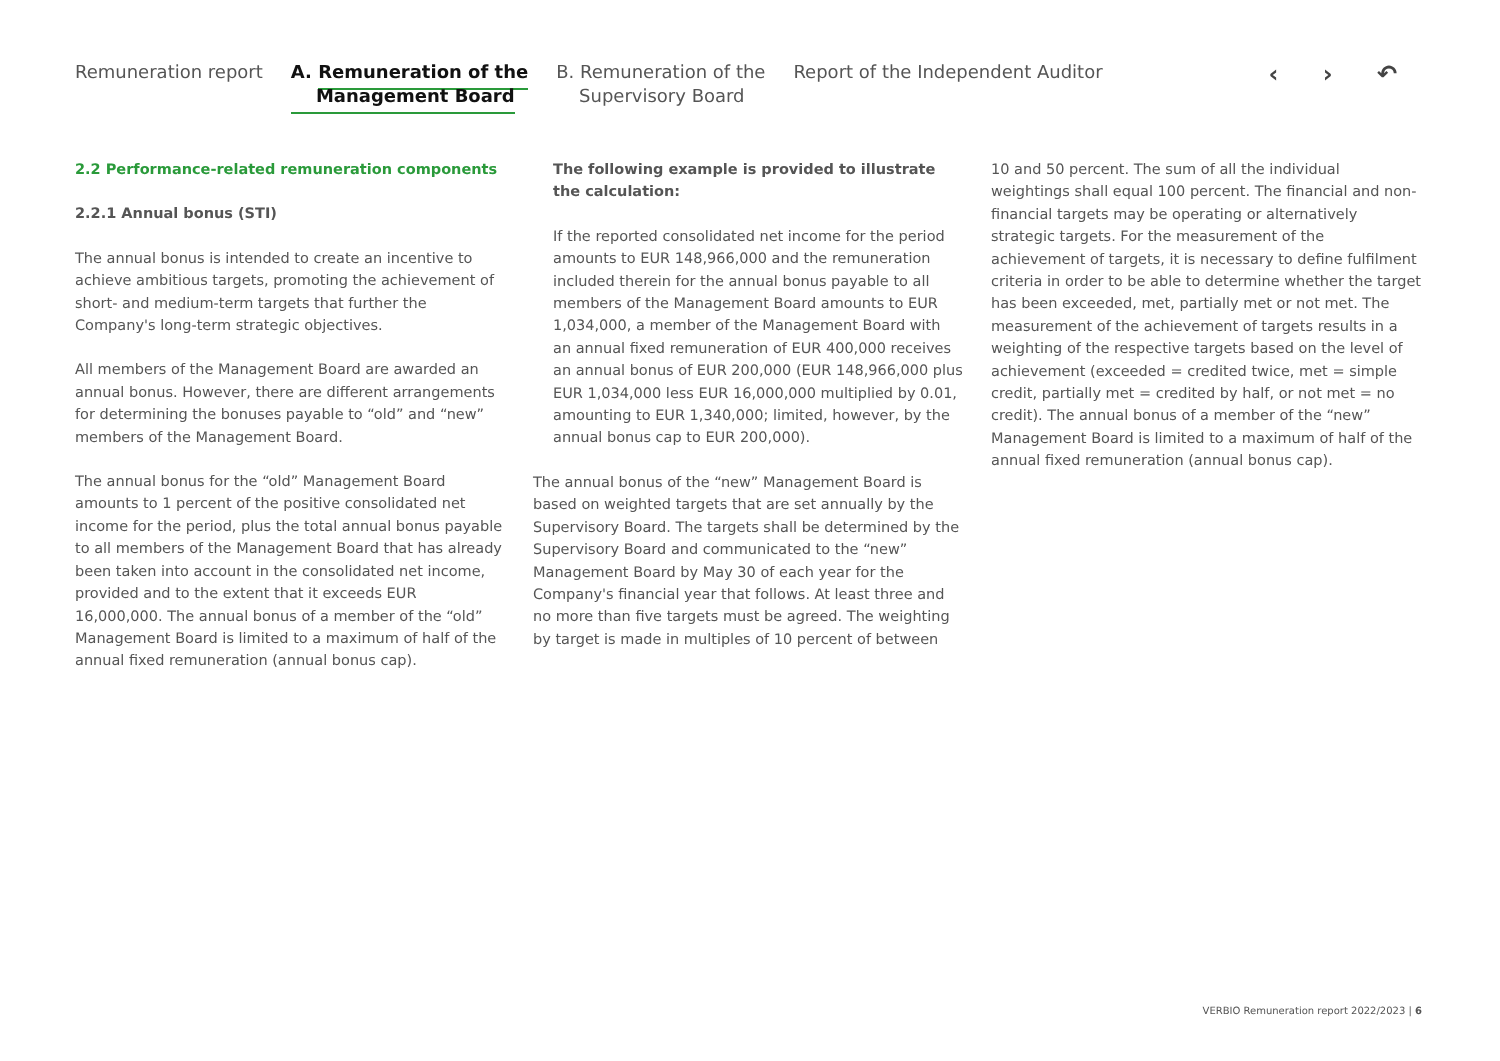Remuneration report A. Remuneration of the
Management Board
B. Remuneration of the
Supervisory Board
Report of the Independent Auditor
‹ › ↶
2.2 Performance-related remuneration components
2.2.1 Annual bonus (STI)
The annual bonus is intended to create an incentive to achieve ambitious targets, promoting the achievement of short- and medium-term targets that further the Company's long-term strategic objectives.
All members of the Management Board are awarded an annual bonus. However, there are different arrangements for determining the bonuses payable to “old” and “new” members of the Management Board.
The annual bonus for the “old” Management Board amounts to 1 percent of the positive consolidated net income for the period, plus the total annual bonus payable to all members of the Management Board that has already been taken into account in the consolidated net income, provided and to the extent that it exceeds EUR 16,000,000. The annual bonus of a member of the “old” Management Board is limited to a maximum of half of the annual fixed remuneration (annual bonus cap).
The following example is provided to illustrate the calculation:
If the reported consolidated net income for the period amounts to EUR 148,966,000 and the remuneration included therein for the annual bonus payable to all members of the Management Board amounts to EUR 1,034,000, a member of the Management Board with an annual fixed remuneration of EUR 400,000 receives an annual bonus of EUR 200,000 (EUR 148,966,000 plus EUR 1,034,000 less EUR 16,000,000 multiplied by 0.01, amounting to EUR 1,340,000; limited, however, by the annual bonus cap to EUR 200,000).
The annual bonus of the “new” Management Board is based on weighted targets that are set annually by the Supervisory Board. The targets shall be determined by the Supervisory Board and communicated to the “new” Management Board by May 30 of each year for the Company's financial year that follows. At least three and no more than five targets must be agreed. The weighting by target is made in multiples of 10 percent of between
10 and 50 percent. The sum of all the individual weightings shall equal 100 percent. The financial and non-financial targets may be operating or alternatively strategic targets. For the measurement of the achievement of targets, it is necessary to define fulfilment criteria in order to be able to determine whether the target has been exceeded, met, partially met or not met. The measurement of the achievement of targets results in a weighting of the respective targets based on the level of achievement (exceeded = credited twice, met = simple credit, partially met = credited by half, or not met = no credit). The annual bonus of a member of the “new” Management Board is limited to a maximum of half of the annual fixed remuneration (annual bonus cap).
VERBIO Remuneration report 2022/2023 | 6